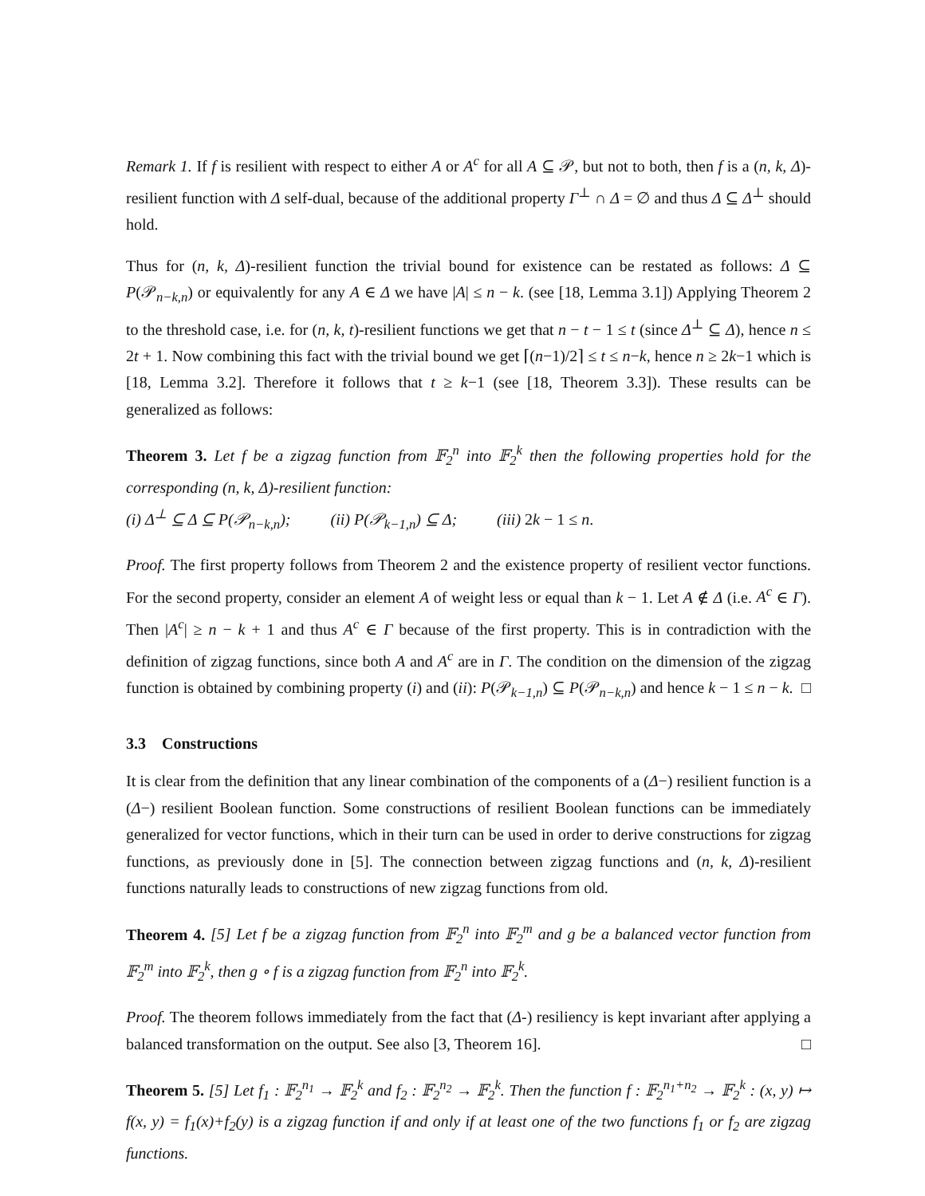Remark 1. If f is resilient with respect to either A or A<sup>c</sup> for all A ⊆ 𝒫, but not to both, then f is a (n, k, Δ)-resilient function with Δ self-dual, because of the additional property Γ<sup>⊥</sup> ∩ Δ = ∅ and thus Δ ⊆ Δ<sup>⊥</sup> should hold.
Thus for (n, k, Δ)-resilient function the trivial bound for existence can be restated as follows: Δ ⊆ P(𝒫<sub>n−k,n</sub>) or equivalently for any A ∈ Δ we have |A| ≤ n − k. (see [18, Lemma 3.1]) Applying Theorem 2 to the threshold case, i.e. for (n, k, t)-resilient functions we get that n − t − 1 ≤ t (since Δ<sup>⊥</sup> ⊆ Δ), hence n ≤ 2t + 1. Now combining this fact with the trivial bound we get ⌈(n−1)/2⌉ ≤ t ≤ n−k, hence n ≥ 2k−1 which is [18, Lemma 3.2]. Therefore it follows that t ≥ k−1 (see [18, Theorem 3.3]). These results can be generalized as follows:
Theorem 3. Let f be a zigzag function from 𝔽<sub>2</sub><sup>n</sup> into 𝔽<sub>2</sub><sup>k</sup> then the following properties hold for the corresponding (n, k, Δ)-resilient function:
(i) Δ<sup>⊥</sup> ⊆ Δ ⊆ P(𝒫<sub>n−k,n</sub>); (ii) P(𝒫<sub>k−1,n</sub>) ⊆ Δ; (iii) 2k − 1 ≤ n.
Proof. The first property follows from Theorem 2 and the existence property of resilient vector functions. For the second property, consider an element A of weight less or equal than k − 1. Let A ∉ Δ (i.e. A<sup>c</sup> ∈ Γ). Then |A<sup>c</sup>| ≥ n − k + 1 and thus A<sup>c</sup> ∈ Γ because of the first property. This is in contradiction with the definition of zigzag functions, since both A and A<sup>c</sup> are in Γ. The condition on the dimension of the zigzag function is obtained by combining property (i) and (ii): P(𝒫<sub>k−1,n</sub>) ⊆ P(𝒫<sub>n−k,n</sub>) and hence k − 1 ≤ n − k. □
3.3 Constructions
It is clear from the definition that any linear combination of the components of a (Δ−) resilient function is a (Δ−) resilient Boolean function. Some constructions of resilient Boolean functions can be immediately generalized for vector functions, which in their turn can be used in order to derive constructions for zigzag functions, as previously done in [5]. The connection between zigzag functions and (n, k, Δ)-resilient functions naturally leads to constructions of new zigzag functions from old.
Theorem 4. [5] Let f be a zigzag function from 𝔽<sub>2</sub><sup>n</sup> into 𝔽<sub>2</sub><sup>m</sup> and g be a balanced vector function from 𝔽<sub>2</sub><sup>m</sup> into 𝔽<sub>2</sub><sup>k</sup>, then g ∘ f is a zigzag function from 𝔽<sub>2</sub><sup>n</sup> into 𝔽<sub>2</sub><sup>k</sup>.
Proof. The theorem follows immediately from the fact that (Δ-) resiliency is kept invariant after applying a balanced transformation on the output. See also [3, Theorem 16]. □
Theorem 5. [5] Let f<sub>1</sub> : 𝔽<sub>2</sub><sup>n<sub>1</sub></sup> → 𝔽<sub>2</sub><sup>k</sup> and f<sub>2</sub> : 𝔽<sub>2</sub><sup>n<sub>2</sub></sup> → 𝔽<sub>2</sub><sup>k</sup>. Then the function f : 𝔽<sub>2</sub><sup>n<sub>1</sub>+n<sub>2</sub></sup> → 𝔽<sub>2</sub><sup>k</sup> : (x, y) ↦ f(x, y) = f<sub>1</sub>(x)+f<sub>2</sub>(y) is a zigzag function if and only if at least one of the two functions f<sub>1</sub> or f<sub>2</sub> are zigzag functions.